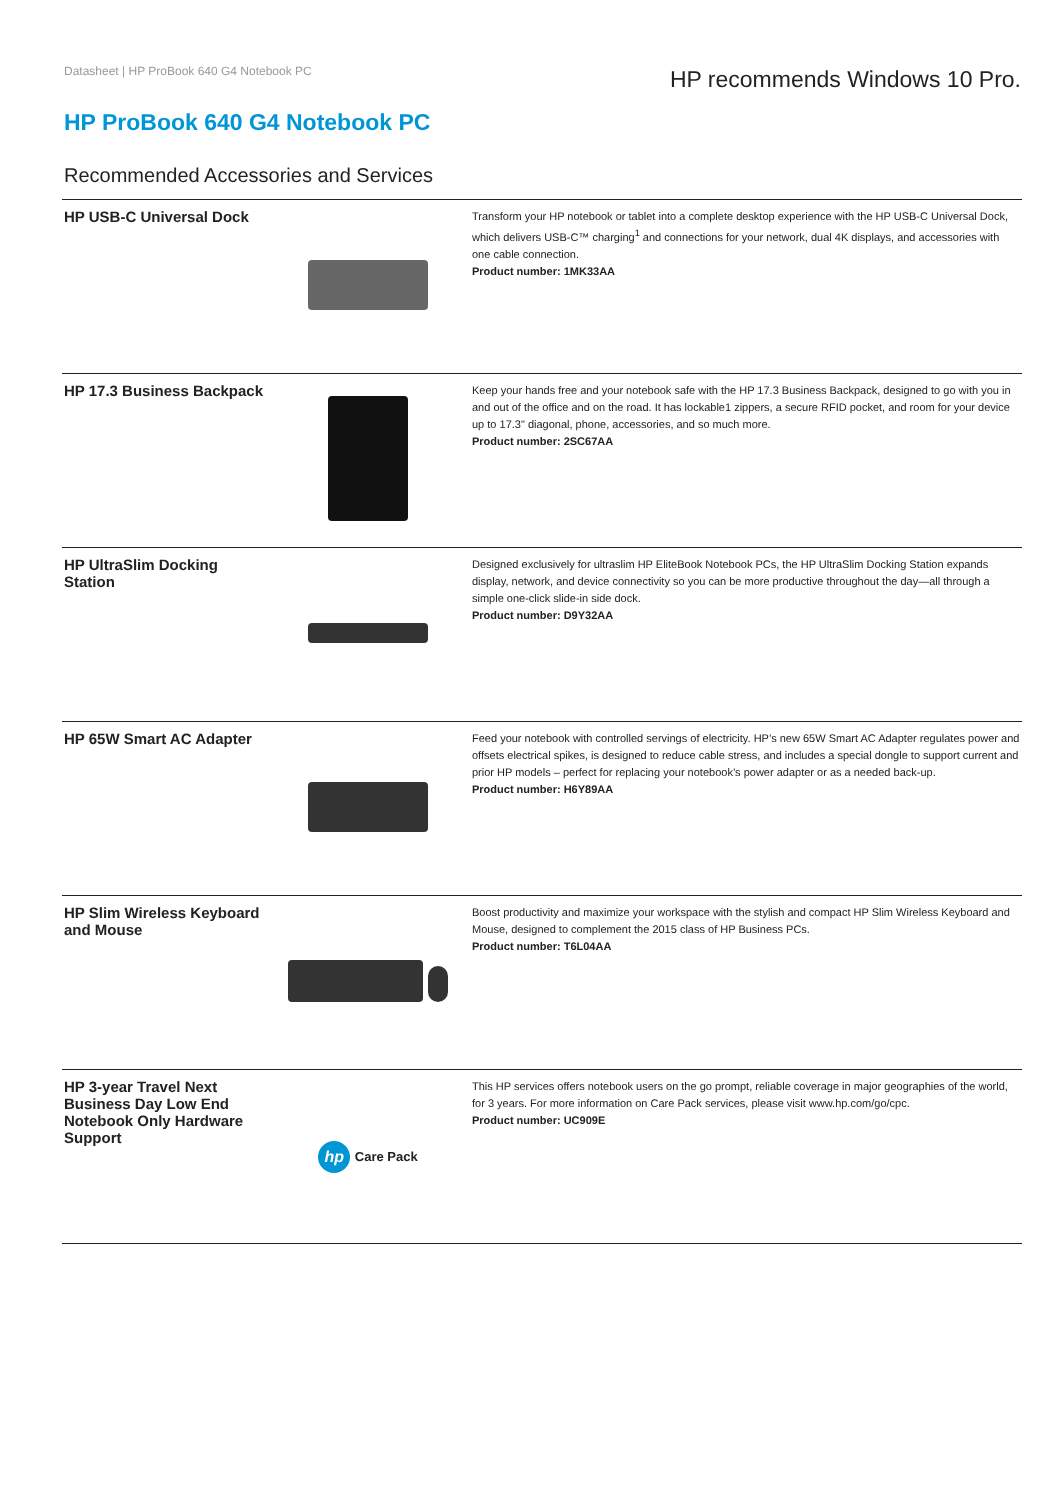Datasheet | HP ProBook 640 G4 Notebook PC
HP recommends Windows 10 Pro.
HP ProBook 640 G4 Notebook PC
Recommended Accessories and Services
| HP USB-C Universal Dock | | Transform your HP notebook or tablet into a complete desktop experience with the HP USB-C Universal Dock, which delivers USB-C™ charging<sup>1</sup> and connections for your network, dual 4K displays, and accessories with one cable connection. Product number: 1MK33AA |
| HP 17.3 Business Backpack | | Keep your hands free and your notebook safe with the HP 17.3 Business Backpack, designed to go with you in and out of the office and on the road. It has lockable1 zippers, a secure RFID pocket, and room for your device up to 17.3" diagonal, phone, accessories, and so much more. Product number: 2SC67AA |
| HP UltraSlim Docking Station | | Designed exclusively for ultraslim HP EliteBook Notebook PCs, the HP UltraSlim Docking Station expands display, network, and device connectivity so you can be more productive throughout the day—all through a simple one-click slide-in side dock. Product number: D9Y32AA |
| HP 65W Smart AC Adapter | | Feed your notebook with controlled servings of electricity. HP’s new 65W Smart AC Adapter regulates power and offsets electrical spikes, is designed to reduce cable stress, and includes a special dongle to support current and prior HP models – perfect for replacing your notebook’s power adapter or as a needed back-up. Product number: H6Y89AA |
| HP Slim Wireless Keyboard and Mouse | | Boost productivity and maximize your workspace with the stylish and compact HP Slim Wireless Keyboard and Mouse, designed to complement the 2015 class of HP Business PCs. Product number: T6L04AA |
| HP 3-year Travel Next Business Day Low End Notebook Only Hardware Support | hp Care Pack | This HP services offers notebook users on the go prompt, reliable coverage in major geographies of the world, for 3 years. For more information on Care Pack services, please visit www.hp.com/go/cpc. Product number: UC909E |